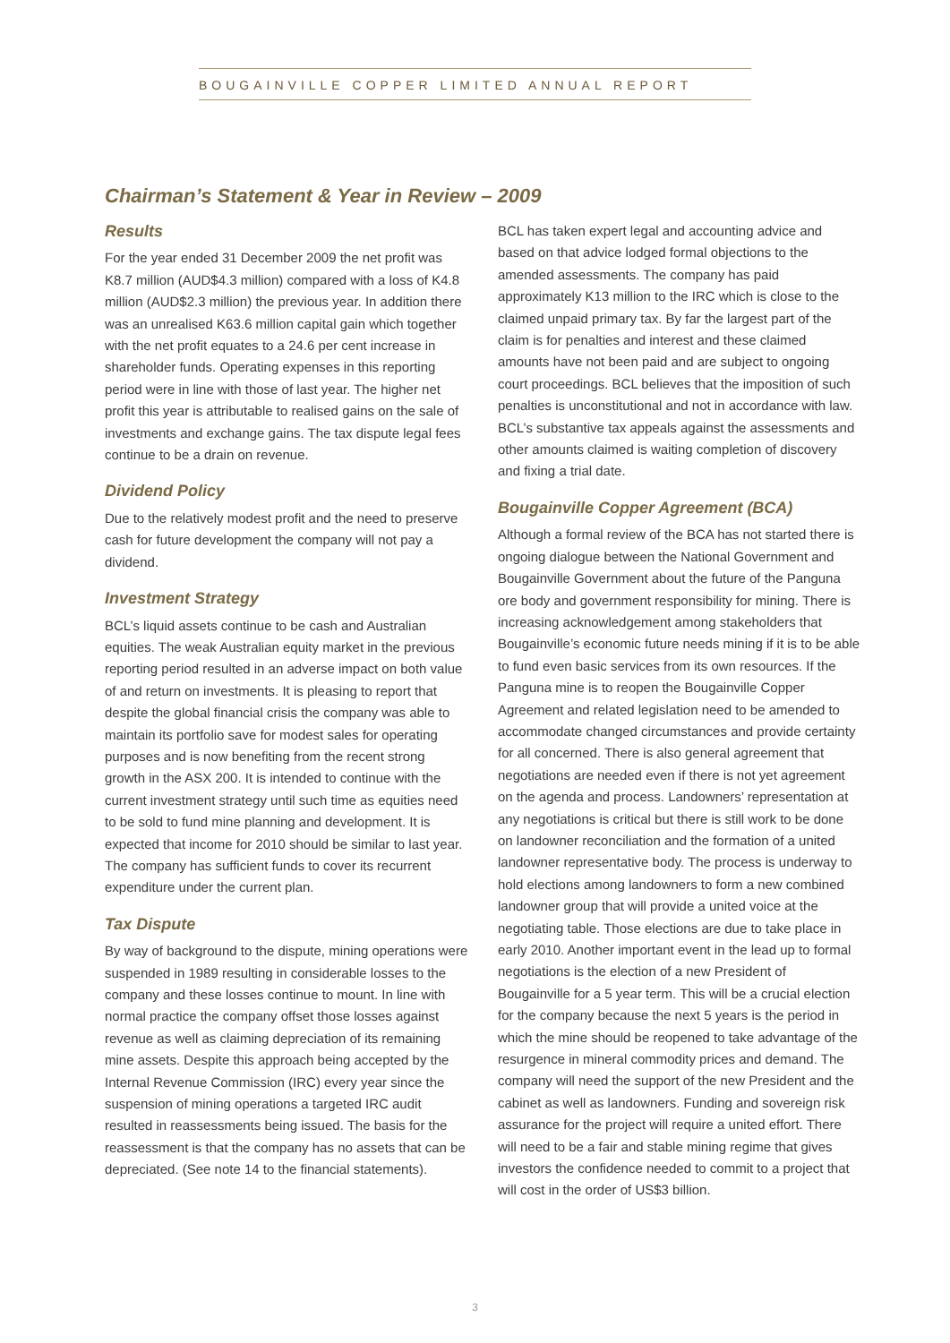BOUGAINVILLE COPPER LIMITED ANNUAL REPORT
Chairman’s Statement & Year in Review – 2009
Results
For the year ended 31 December 2009 the net profit was K8.7 million (AUD$4.3 million) compared with a loss of K4.8 million (AUD$2.3 million) the previous year. In addition there was an unrealised K63.6 million capital gain which together with the net profit equates to a 24.6 per cent increase in shareholder funds. Operating expenses in this reporting period were in line with those of last year. The higher net profit this year is attributable to realised gains on the sale of investments and exchange gains. The tax dispute legal fees continue to be a drain on revenue.
Dividend Policy
Due to the relatively modest profit and the need to preserve cash for future development the company will not pay a dividend.
Investment Strategy
BCL’s liquid assets continue to be cash and Australian equities. The weak Australian equity market in the previous reporting period resulted in an adverse impact on both value of and return on investments. It is pleasing to report that despite the global financial crisis the company was able to maintain its portfolio save for modest sales for operating purposes and is now benefiting from the recent strong growth in the ASX 200. It is intended to continue with the current investment strategy until such time as equities need to be sold to fund mine planning and development. It is expected that income for 2010 should be similar to last year. The company has sufficient funds to cover its recurrent expenditure under the current plan.
Tax Dispute
By way of background to the dispute, mining operations were suspended in 1989 resulting in considerable losses to the company and these losses continue to mount. In line with normal practice the company offset those losses against revenue as well as claiming depreciation of its remaining mine assets. Despite this approach being accepted by the Internal Revenue Commission (IRC) every year since the suspension of mining operations a targeted IRC audit resulted in reassessments being issued. The basis for the reassessment is that the company has no assets that can be depreciated. (See note 14 to the financial statements).
BCL has taken expert legal and accounting advice and based on that advice lodged formal objections to the amended assessments. The company has paid approximately K13 million to the IRC which is close to the claimed unpaid primary tax. By far the largest part of the claim is for penalties and interest and these claimed amounts have not been paid and are subject to ongoing court proceedings. BCL believes that the imposition of such penalties is unconstitutional and not in accordance with law. BCL’s substantive tax appeals against the assessments and other amounts claimed is waiting completion of discovery and fixing a trial date.
Bougainville Copper Agreement (BCA)
Although a formal review of the BCA has not started there is ongoing dialogue between the National Government and Bougainville Government about the future of the Panguna ore body and government responsibility for mining. There is increasing acknowledgement among stakeholders that Bougainville’s economic future needs mining if it is to be able to fund even basic services from its own resources. If the Panguna mine is to reopen the Bougainville Copper Agreement and related legislation need to be amended to accommodate changed circumstances and provide certainty for all concerned. There is also general agreement that negotiations are needed even if there is not yet agreement on the agenda and process. Landowners’ representation at any negotiations is critical but there is still work to be done on landowner reconciliation and the formation of a united landowner representative body. The process is underway to hold elections among landowners to form a new combined landowner group that will provide a united voice at the negotiating table. Those elections are due to take place in early 2010. Another important event in the lead up to formal negotiations is the election of a new President of Bougainville for a 5 year term. This will be a crucial election for the company because the next 5 years is the period in which the mine should be reopened to take advantage of the resurgence in mineral commodity prices and demand. The company will need the support of the new President and the cabinet as well as landowners. Funding and sovereign risk assurance for the project will require a united effort. There will need to be a fair and stable mining regime that gives investors the confidence needed to commit to a project that will cost in the order of US$3 billion.
3